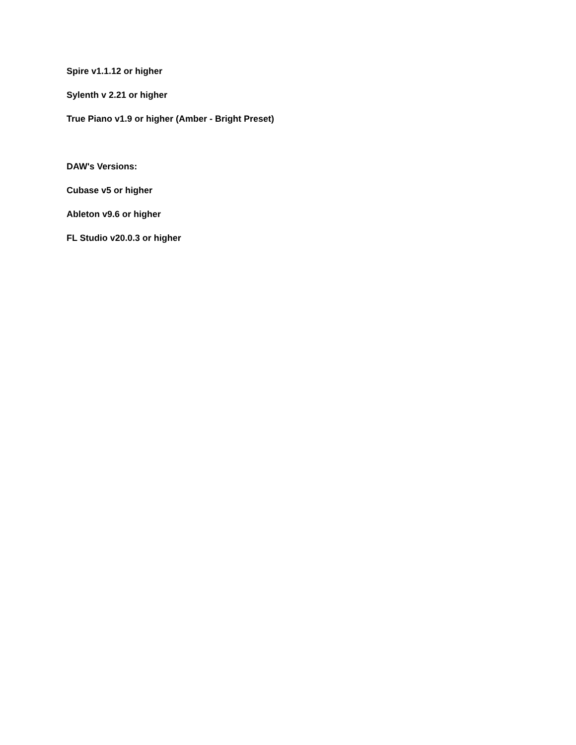Spire v1.1.12 or higher
Sylenth v 2.21 or higher
True Piano v1.9 or higher (Amber - Bright Preset)
DAW's Versions:
Cubase v5 or higher
Ableton v9.6 or higher
FL Studio v20.0.3 or higher